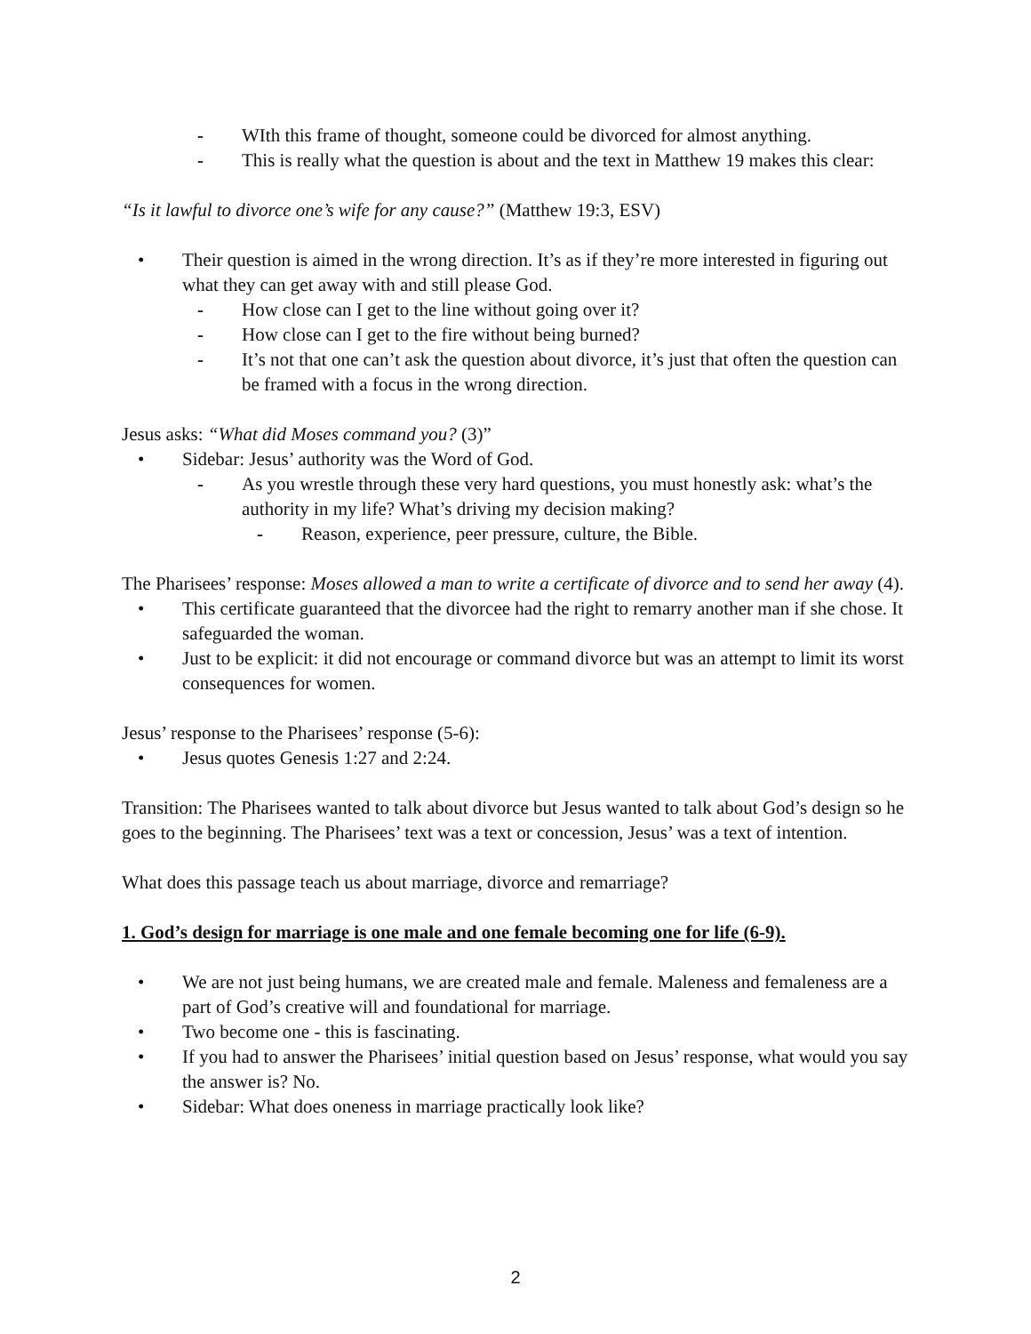- WIth this frame of thought, someone could be divorced for almost anything.
- This is really what the question is about and the text in Matthew 19 makes this clear:
“Is it lawful to divorce one’s wife for any cause?” (Matthew 19:3, ESV)
• Their question is aimed in the wrong direction. It’s as if they’re more interested in figuring out what they can get away with and still please God.
- How close can I get to the line without going over it?
- How close can I get to the fire without being burned?
- It’s not that one can’t ask the question about divorce, it’s just that often the question can be framed with a focus in the wrong direction.
Jesus asks: “What did Moses command you? (3)”
• Sidebar: Jesus’ authority was the Word of God.
- As you wrestle through these very hard questions, you must honestly ask: what’s the authority in my life? What’s driving my decision making?
- Reason, experience, peer pressure, culture, the Bible.
The Pharisees’ response: Moses allowed a man to write a certificate of divorce and to send her away (4).
• This certificate guaranteed that the divorcee had the right to remarry another man if she chose. It safeguarded the woman.
• Just to be explicit: it did not encourage or command divorce but was an attempt to limit its worst consequences for women.
Jesus’ response to the Pharisees’ response (5-6):
• Jesus quotes Genesis 1:27 and 2:24.
Transition: The Pharisees wanted to talk about divorce but Jesus wanted to talk about God’s design so he goes to the beginning. The Pharisees’ text was a text or concession, Jesus’ was a text of intention.
What does this passage teach us about marriage, divorce and remarriage?
1. God’s design for marriage is one male and one female becoming one for life (6-9).
• We are not just being humans, we are created male and female. Maleness and femaleness are a part of God’s creative will and foundational for marriage.
• Two become one - this is fascinating.
• If you had to answer the Pharisees’ initial question based on Jesus’ response, what would you say the answer is? No.
• Sidebar: What does oneness in marriage practically look like?
2